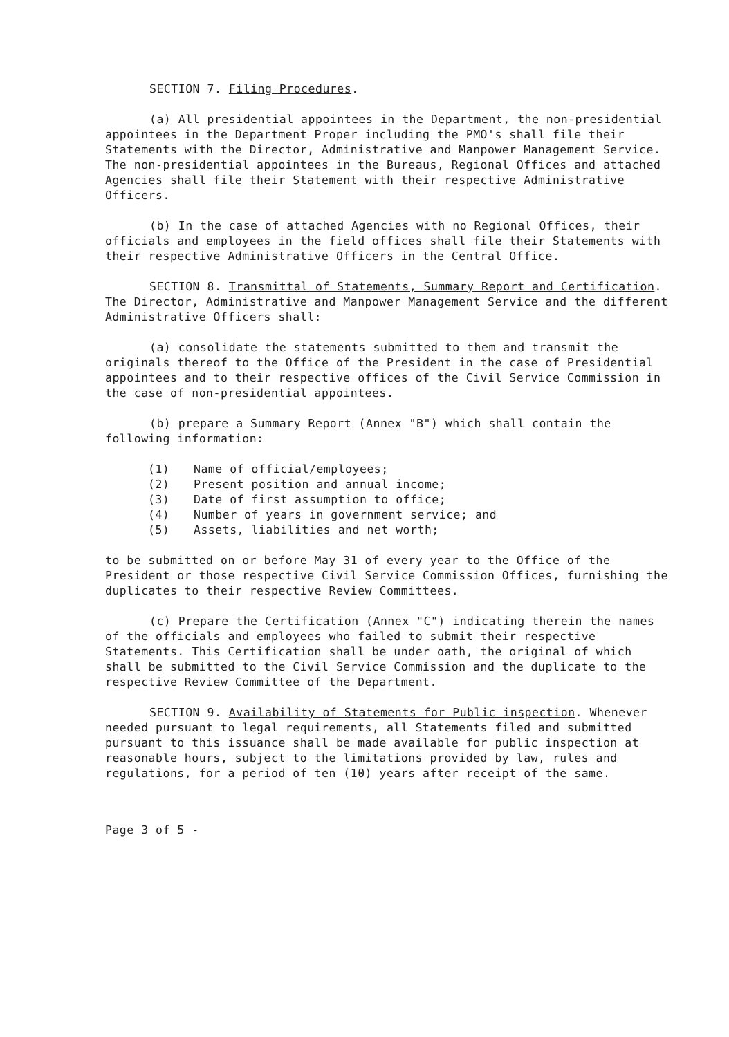SECTION 7. Filing Procedures.
(a) All presidential appointees in the Department, the non-presidential appointees in the Department Proper including the PMO's shall file their Statements with the Director, Administrative and Manpower Management Service. The non-presidential appointees in the Bureaus, Regional Offices and attached Agencies shall file their Statement with their respective Administrative Officers.
(b) In the case of attached Agencies with no Regional Offices, their officials and employees in the field offices shall file their Statements with their respective Administrative Officers in the Central Office.
SECTION 8. Transmittal of Statements, Summary Report and Certification. The Director, Administrative and Manpower Management Service and the different Administrative Officers shall:
(a) consolidate the statements submitted to them and transmit the originals thereof to the Office of the President in the case of Presidential appointees and to their respective offices of the Civil Service Commission in the case of non-presidential appointees.
(b) prepare a Summary Report (Annex "B") which shall contain the following information:
(1) Name of official/employees;
(2) Present position and annual income;
(3) Date of first assumption to office;
(4) Number of years in government service; and
(5) Assets, liabilities and net worth;
to be submitted on or before May 31 of every year to the Office of the President or those respective Civil Service Commission Offices, furnishing the duplicates to their respective Review Committees.
(c) Prepare the Certification (Annex "C") indicating therein the names of the officials and employees who failed to submit their respective Statements. This Certification shall be under oath, the original of which shall be submitted to the Civil Service Commission and the duplicate to the respective Review Committee of the Department.
SECTION 9. Availability of Statements for Public inspection. Whenever needed pursuant to legal requirements, all Statements filed and submitted pursuant to this issuance shall be made available for public inspection at reasonable hours, subject to the limitations provided by law, rules and regulations, for a period of ten (10) years after receipt of the same.
Page 3 of 5 -